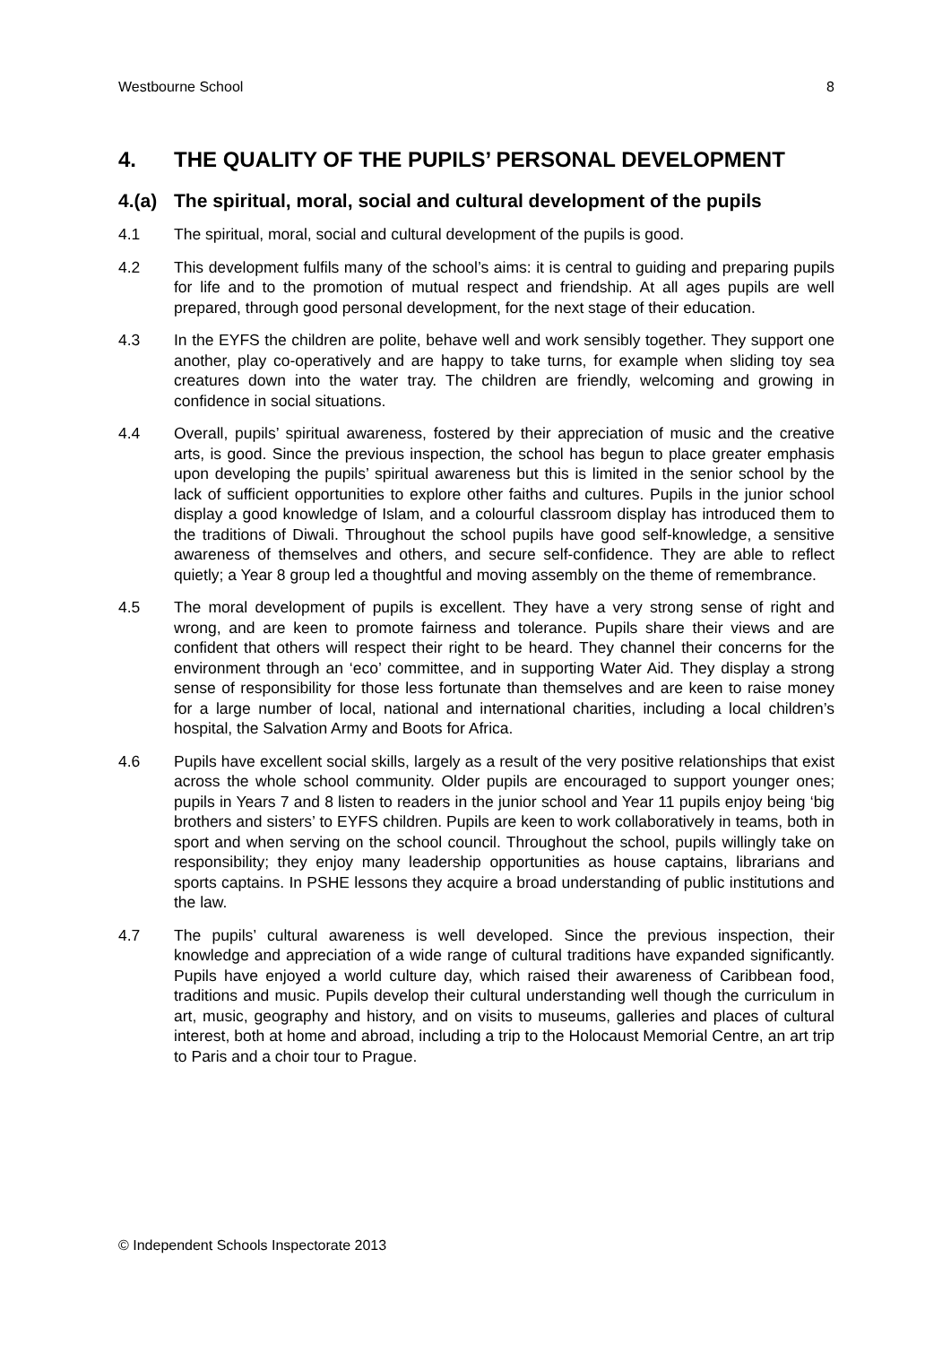Westbourne School 8
4. THE QUALITY OF THE PUPILS’ PERSONAL DEVELOPMENT
4.(a) The spiritual, moral, social and cultural development of the pupils
4.1 The spiritual, moral, social and cultural development of the pupils is good.
4.2 This development fulfils many of the school’s aims: it is central to guiding and preparing pupils for life and to the promotion of mutual respect and friendship. At all ages pupils are well prepared, through good personal development, for the next stage of their education.
4.3 In the EYFS the children are polite, behave well and work sensibly together. They support one another, play co-operatively and are happy to take turns, for example when sliding toy sea creatures down into the water tray. The children are friendly, welcoming and growing in confidence in social situations.
4.4 Overall, pupils’ spiritual awareness, fostered by their appreciation of music and the creative arts, is good. Since the previous inspection, the school has begun to place greater emphasis upon developing the pupils’ spiritual awareness but this is limited in the senior school by the lack of sufficient opportunities to explore other faiths and cultures. Pupils in the junior school display a good knowledge of Islam, and a colourful classroom display has introduced them to the traditions of Diwali. Throughout the school pupils have good self-knowledge, a sensitive awareness of themselves and others, and secure self-confidence. They are able to reflect quietly; a Year 8 group led a thoughtful and moving assembly on the theme of remembrance.
4.5 The moral development of pupils is excellent. They have a very strong sense of right and wrong, and are keen to promote fairness and tolerance. Pupils share their views and are confident that others will respect their right to be heard. They channel their concerns for the environment through an ‘eco’ committee, and in supporting Water Aid. They display a strong sense of responsibility for those less fortunate than themselves and are keen to raise money for a large number of local, national and international charities, including a local children’s hospital, the Salvation Army and Boots for Africa.
4.6 Pupils have excellent social skills, largely as a result of the very positive relationships that exist across the whole school community. Older pupils are encouraged to support younger ones; pupils in Years 7 and 8 listen to readers in the junior school and Year 11 pupils enjoy being ‘big brothers and sisters’ to EYFS children. Pupils are keen to work collaboratively in teams, both in sport and when serving on the school council. Throughout the school, pupils willingly take on responsibility; they enjoy many leadership opportunities as house captains, librarians and sports captains. In PSHE lessons they acquire a broad understanding of public institutions and the law.
4.7 The pupils’ cultural awareness is well developed. Since the previous inspection, their knowledge and appreciation of a wide range of cultural traditions have expanded significantly. Pupils have enjoyed a world culture day, which raised their awareness of Caribbean food, traditions and music. Pupils develop their cultural understanding well though the curriculum in art, music, geography and history, and on visits to museums, galleries and places of cultural interest, both at home and abroad, including a trip to the Holocaust Memorial Centre, an art trip to Paris and a choir tour to Prague.
© Independent Schools Inspectorate 2013